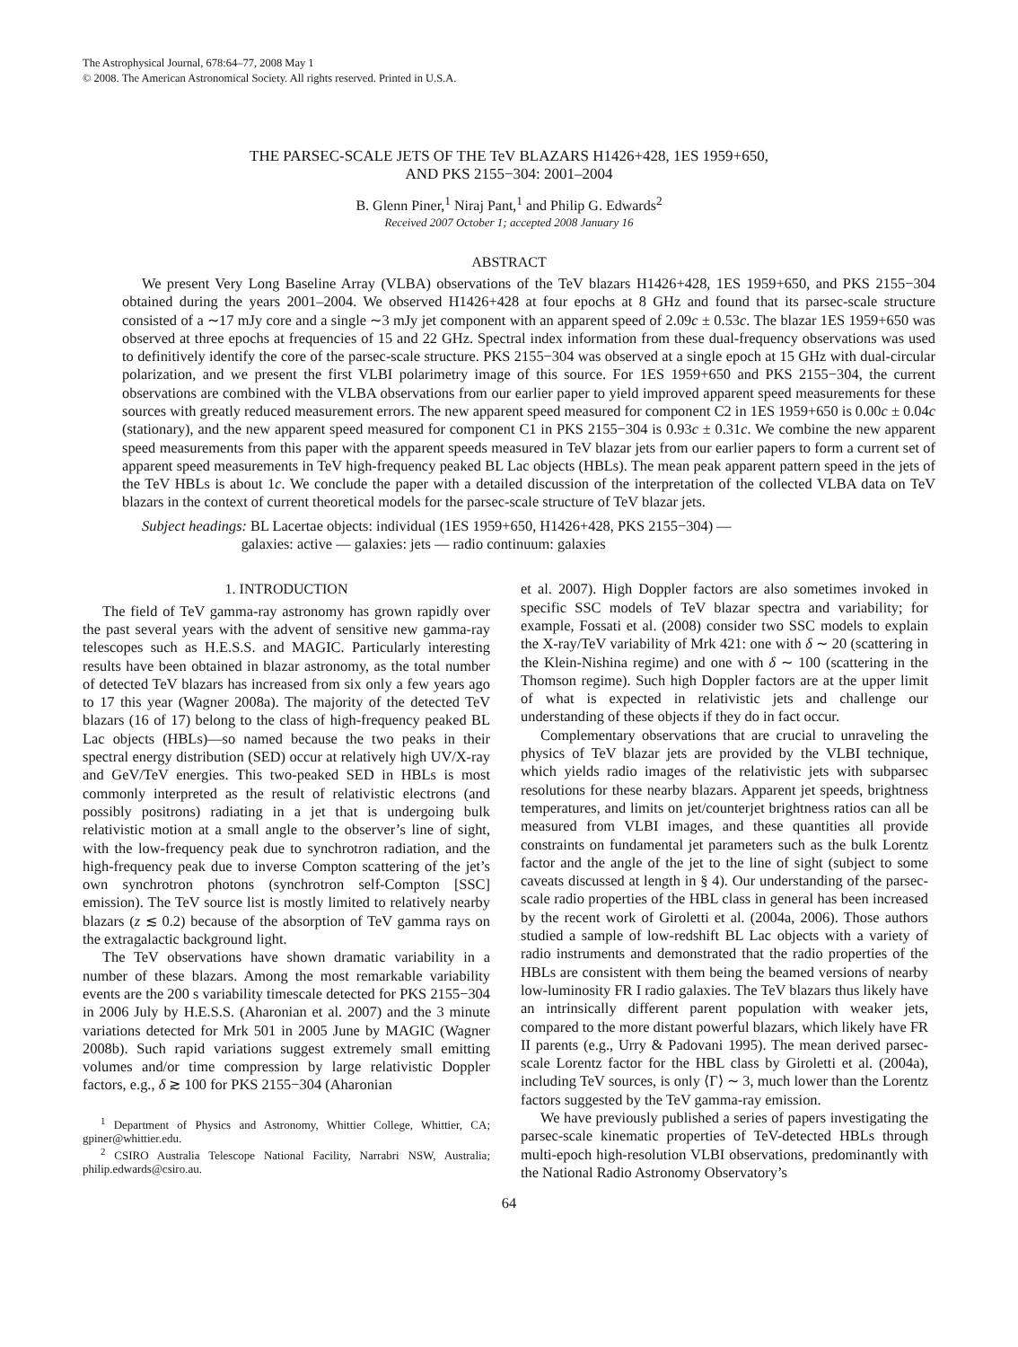The Astrophysical Journal, 678:64–77, 2008 May 1
© 2008. The American Astronomical Society. All rights reserved. Printed in U.S.A.
THE PARSEC-SCALE JETS OF THE TeV BLAZARS H1426+428, 1ES 1959+650,
AND PKS 2155−304: 2001–2004
B. Glenn Piner,<sup>1</sup> Niraj Pant,<sup>1</sup> and Philip G. Edwards<sup>2</sup>
Received 2007 October 1; accepted 2008 January 16
ABSTRACT
We present Very Long Baseline Array (VLBA) observations of the TeV blazars H1426+428, 1ES 1959+650, and PKS 2155−304 obtained during the years 2001–2004. We observed H1426+428 at four epochs at 8 GHz and found that its parsec-scale structure consisted of a ∼17 mJy core and a single ∼3 mJy jet component with an apparent speed of 2.09c ± 0.53c. The blazar 1ES 1959+650 was observed at three epochs at frequencies of 15 and 22 GHz. Spectral index information from these dual-frequency observations was used to definitively identify the core of the parsec-scale structure. PKS 2155−304 was observed at a single epoch at 15 GHz with dual-circular polarization, and we present the first VLBI polarimetry image of this source. For 1ES 1959+650 and PKS 2155−304, the current observations are combined with the VLBA observations from our earlier paper to yield improved apparent speed measurements for these sources with greatly reduced measurement errors. The new apparent speed measured for component C2 in 1ES 1959+650 is 0.00c ± 0.04c (stationary), and the new apparent speed measured for component C1 in PKS 2155−304 is 0.93c ± 0.31c. We combine the new apparent speed measurements from this paper with the apparent speeds measured in TeV blazar jets from our earlier papers to form a current set of apparent speed measurements in TeV high-frequency peaked BL Lac objects (HBLs). The mean peak apparent pattern speed in the jets of the TeV HBLs is about 1c. We conclude the paper with a detailed discussion of the interpretation of the collected VLBA data on TeV blazars in the context of current theoretical models for the parsec-scale structure of TeV blazar jets.
Subject headings: BL Lacertae objects: individual (1ES 1959+650, H1426+428, PKS 2155−304) —
galaxies: active — galaxies: jets — radio continuum: galaxies
1. INTRODUCTION
The field of TeV gamma-ray astronomy has grown rapidly over the past several years with the advent of sensitive new gamma-ray telescopes such as H.E.S.S. and MAGIC. Particularly interesting results have been obtained in blazar astronomy, as the total number of detected TeV blazars has increased from six only a few years ago to 17 this year (Wagner 2008a). The majority of the detected TeV blazars (16 of 17) belong to the class of high-frequency peaked BL Lac objects (HBLs)—so named because the two peaks in their spectral energy distribution (SED) occur at relatively high UV/X-ray and GeV/TeV energies. This two-peaked SED in HBLs is most commonly interpreted as the result of relativistic electrons (and possibly positrons) radiating in a jet that is undergoing bulk relativistic motion at a small angle to the observer’s line of sight, with the low-frequency peak due to synchrotron radiation, and the high-frequency peak due to inverse Compton scattering of the jet’s own synchrotron photons (synchrotron self-Compton [SSC] emission). The TeV source list is mostly limited to relatively nearby blazars (z ≲ 0.2) because of the absorption of TeV gamma rays on the extragalactic background light.
The TeV observations have shown dramatic variability in a number of these blazars. Among the most remarkable variability events are the 200 s variability timescale detected for PKS 2155−304 in 2006 July by H.E.S.S. (Aharonian et al. 2007) and the 3 minute variations detected for Mrk 501 in 2005 June by MAGIC (Wagner 2008b). Such rapid variations suggest extremely small emitting volumes and/or time compression by large relativistic Doppler factors, e.g., δ ≳ 100 for PKS 2155−304 (Aharonian
<sup>1</sup> Department of Physics and Astronomy, Whittier College, Whittier, CA; gpiner@whittier.edu.
<sup>2</sup> CSIRO Australia Telescope National Facility, Narrabri NSW, Australia; philip.edwards@csiro.au.
et al. 2007). High Doppler factors are also sometimes invoked in specific SSC models of TeV blazar spectra and variability; for example, Fossati et al. (2008) consider two SSC models to explain the X-ray/TeV variability of Mrk 421: one with δ ∼ 20 (scattering in the Klein-Nishina regime) and one with δ ∼ 100 (scattering in the Thomson regime). Such high Doppler factors are at the upper limit of what is expected in relativistic jets and challenge our understanding of these objects if they do in fact occur.
Complementary observations that are crucial to unraveling the physics of TeV blazar jets are provided by the VLBI technique, which yields radio images of the relativistic jets with subparsec resolutions for these nearby blazars. Apparent jet speeds, brightness temperatures, and limits on jet/counterjet brightness ratios can all be measured from VLBI images, and these quantities all provide constraints on fundamental jet parameters such as the bulk Lorentz factor and the angle of the jet to the line of sight (subject to some caveats discussed at length in § 4). Our understanding of the parsec-scale radio properties of the HBL class in general has been increased by the recent work of Giroletti et al. (2004a, 2006). Those authors studied a sample of low-redshift BL Lac objects with a variety of radio instruments and demonstrated that the radio properties of the HBLs are consistent with them being the beamed versions of nearby low-luminosity FR I radio galaxies. The TeV blazars thus likely have an intrinsically different parent population with weaker jets, compared to the more distant powerful blazars, which likely have FR II parents (e.g., Urry & Padovani 1995). The mean derived parsec-scale Lorentz factor for the HBL class by Giroletti et al. (2004a), including TeV sources, is only ⟨Γ⟩ ∼ 3, much lower than the Lorentz factors suggested by the TeV gamma-ray emission.
We have previously published a series of papers investigating the parsec-scale kinematic properties of TeV-detected HBLs through multi-epoch high-resolution VLBI observations, predominantly with the National Radio Astronomy Observatory’s
64